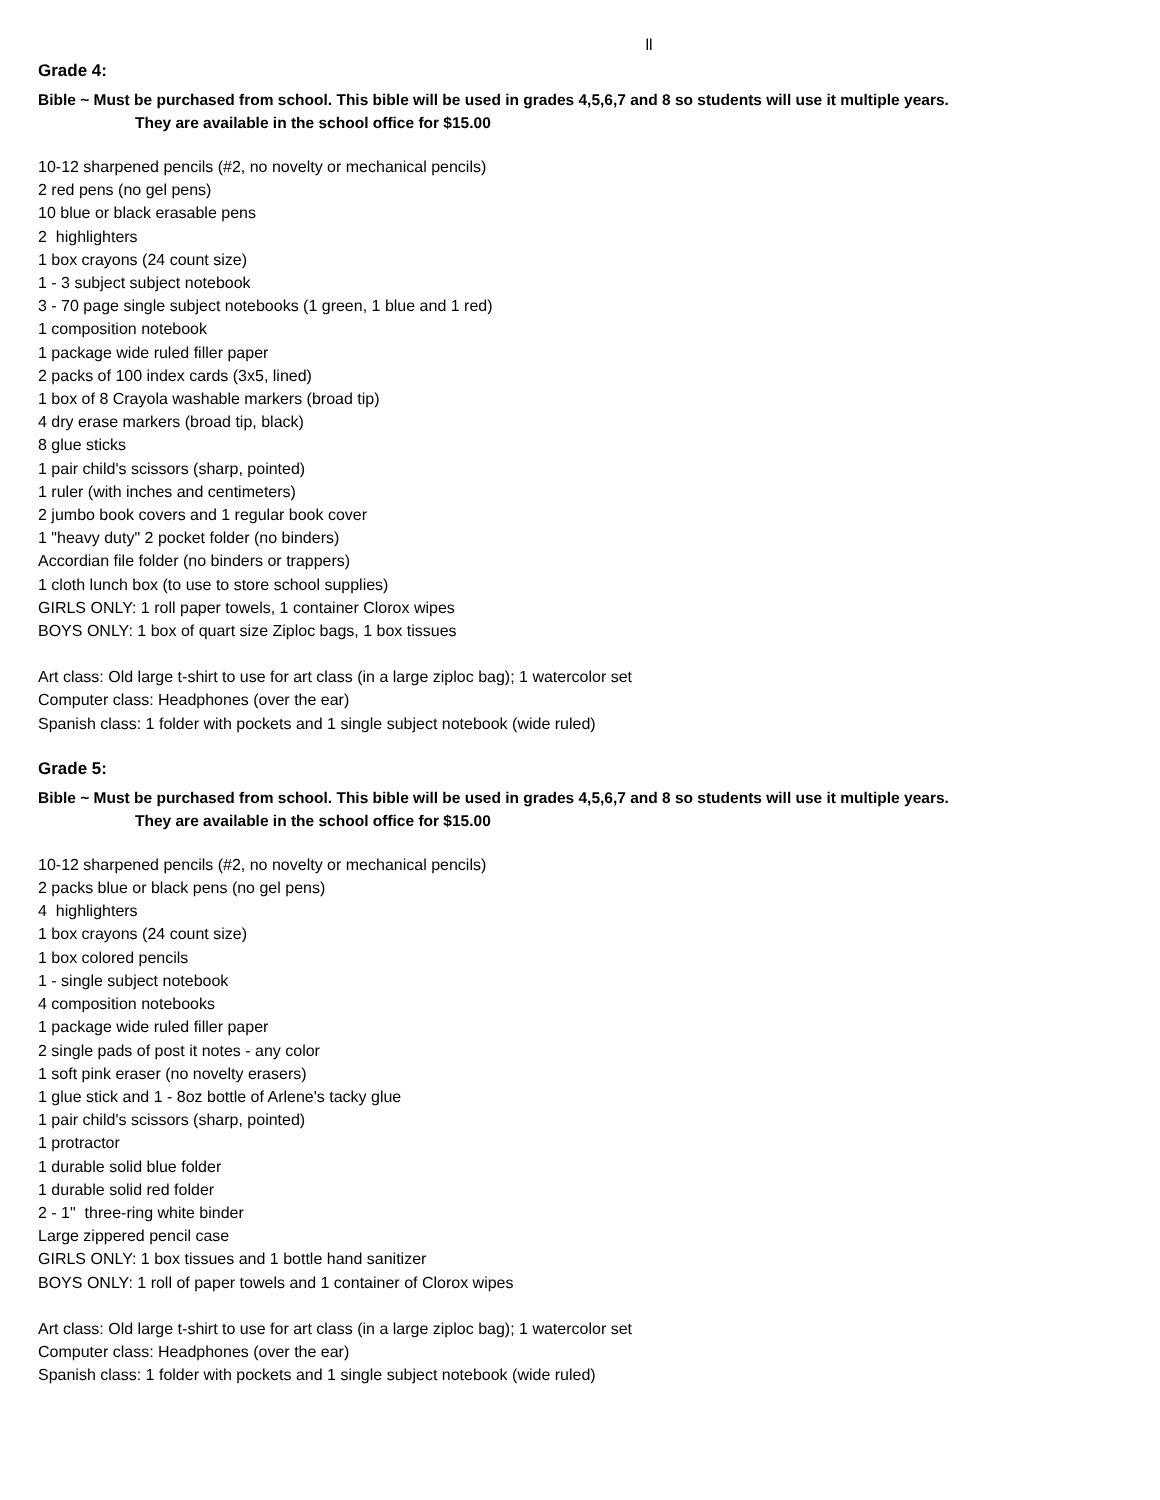ll
Grade 4:
Bible ~ Must be purchased from school. This bible will be used in grades 4,5,6,7 and 8 so students will use it multiple years.
They are available in the school office for $15.00
10-12 sharpened pencils (#2, no novelty or mechanical pencils)
2 red pens (no gel pens)
10 blue or black erasable pens
2 highlighters
1 box crayons (24 count size)
1 - 3 subject subject notebook
3 - 70 page single subject notebooks (1 green, 1 blue and 1 red)
1 composition notebook
1 package wide ruled filler paper
2 packs of 100 index cards (3x5, lined)
1 box of 8 Crayola washable markers (broad tip)
4 dry erase markers (broad tip, black)
8 glue sticks
1 pair child's scissors (sharp, pointed)
1 ruler (with inches and centimeters)
2 jumbo book covers and 1 regular book cover
1 "heavy duty" 2 pocket folder (no binders)
Accordian file folder (no binders or trappers)
1 cloth lunch box (to use to store school supplies)
GIRLS ONLY: 1 roll paper towels, 1 container Clorox wipes
BOYS ONLY: 1 box of quart size Ziploc bags, 1 box tissues
Art class: Old large t-shirt to use for art class (in a large ziploc bag); 1 watercolor set
Computer class: Headphones (over the ear)
Spanish class: 1 folder with pockets and 1 single subject notebook (wide ruled)
Grade 5:
Bible ~ Must be purchased from school. This bible will be used in grades 4,5,6,7 and 8 so students will use it multiple years.
They are available in the school office for $15.00
10-12 sharpened pencils (#2, no novelty or mechanical pencils)
2 packs blue or black pens (no gel pens)
4 highlighters
1 box crayons (24 count size)
1 box colored pencils
1 - single subject notebook
4 composition notebooks
1 package wide ruled filler paper
2 single pads of post it notes - any color
1 soft pink eraser (no novelty erasers)
1 glue stick and 1 - 8oz bottle of Arlene's tacky glue
1 pair child's scissors (sharp, pointed)
1 protractor
1 durable solid blue folder
1 durable solid red folder
2 - 1" three-ring white binder
Large zippered pencil case
GIRLS ONLY: 1 box tissues and 1 bottle hand sanitizer
BOYS ONLY: 1 roll of paper towels and 1 container of Clorox wipes
Art class: Old large t-shirt to use for art class (in a large ziploc bag); 1 watercolor set
Computer class: Headphones (over the ear)
Spanish class: 1 folder with pockets and 1 single subject notebook (wide ruled)